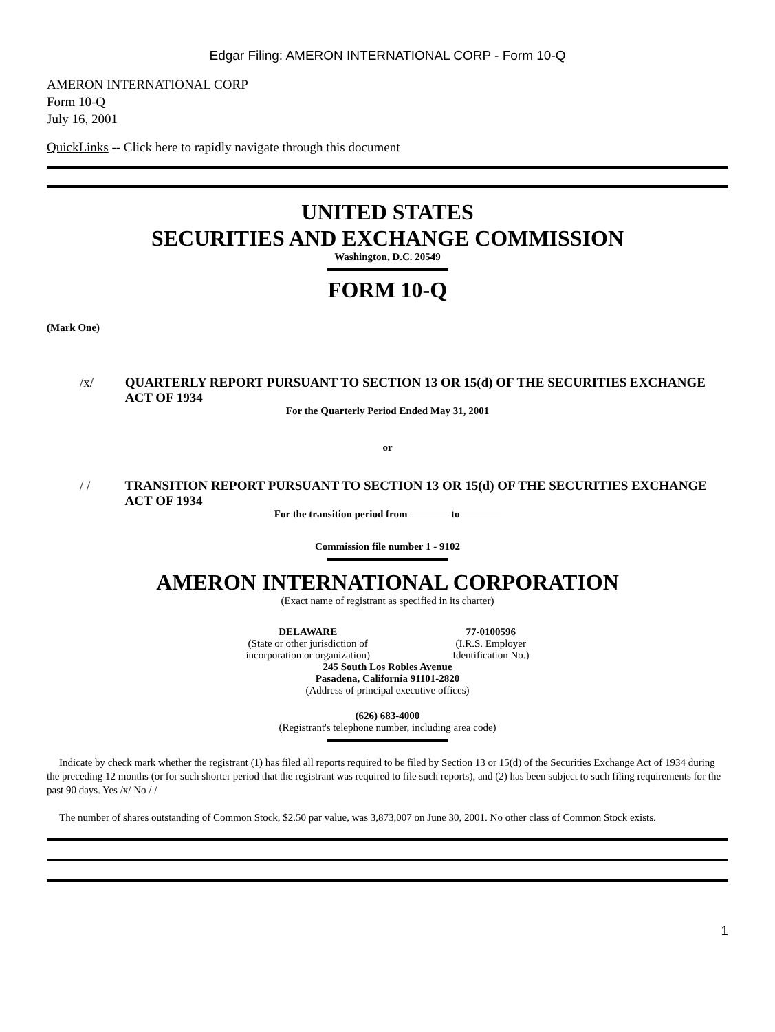Edgar Filing: AMERON INTERNATIONAL CORP - Form 10-Q
AMERON INTERNATIONAL CORP
Form 10-Q
July 16, 2001
QuickLinks -- Click here to rapidly navigate through this document
UNITED STATES
SECURITIES AND EXCHANGE COMMISSION
Washington, D.C. 20549
FORM 10-Q
(Mark One)
/x/ QUARTERLY REPORT PURSUANT TO SECTION 13 OR 15(d) OF THE SECURITIES EXCHANGE ACT OF 1934
For the Quarterly Period Ended May 31, 2001
or
/ / TRANSITION REPORT PURSUANT TO SECTION 13 OR 15(d) OF THE SECURITIES EXCHANGE ACT OF 1934
For the transition period from to
Commission file number 1 - 9102
AMERON INTERNATIONAL CORPORATION
(Exact name of registrant as specified in its charter)
DELAWARE
(State or other jurisdiction of
incorporation or organization)
77-0100596
(I.R.S. Employer
Identification No.)
245 South Los Robles Avenue
Pasadena, California 91101-2820
(Address of principal executive offices)
(626) 683-4000
(Registrant's telephone number, including area code)
Indicate by check mark whether the registrant (1) has filed all reports required to be filed by Section 13 or 15(d) of the Securities Exchange Act of 1934 during the preceding 12 months (or for such shorter period that the registrant was required to file such reports), and (2) has been subject to such filing requirements for the past 90 days. Yes /x/ No / /
The number of shares outstanding of Common Stock, $2.50 par value, was 3,873,007 on June 30, 2001. No other class of Common Stock exists.
1